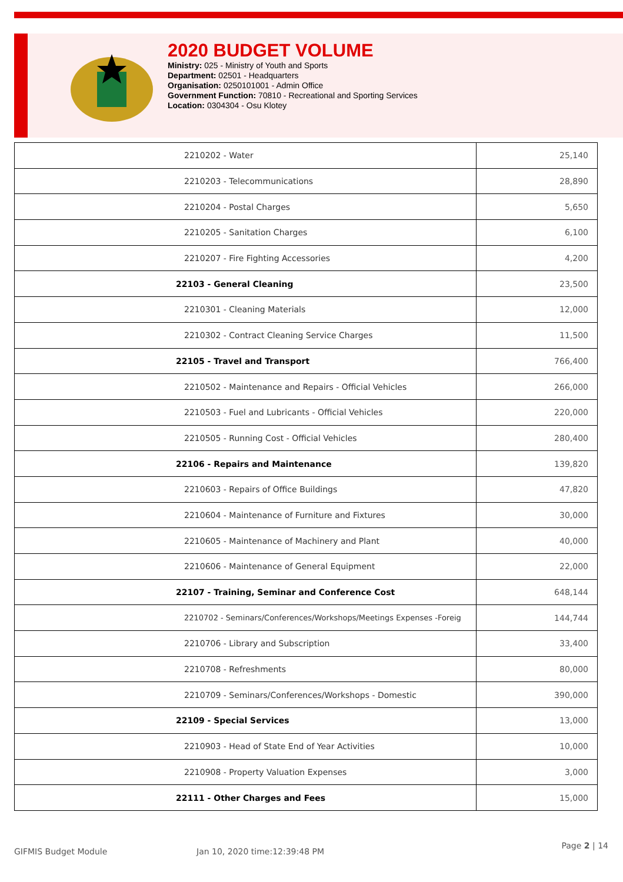2020 BUDGET VOLUME
Ministry: 025 - Ministry of Youth and Sports
Department: 02501 - Headquarters
Organisation: 0250101001 - Admin Office
Government Function: 70810 - Recreational and Sporting Services
Location: 0304304 - Osu Klotey
| 2210202 - Water | 25,140 |
| 2210203 - Telecommunications | 28,890 |
| 2210204 - Postal Charges | 5,650 |
| 2210205 - Sanitation Charges | 6,100 |
| 2210207 - Fire Fighting Accessories | 4,200 |
| 22103 - General Cleaning | 23,500 |
| 2210301 - Cleaning Materials | 12,000 |
| 2210302 - Contract Cleaning Service Charges | 11,500 |
| 22105 - Travel and Transport | 766,400 |
| 2210502 - Maintenance and Repairs - Official Vehicles | 266,000 |
| 2210503 - Fuel and Lubricants - Official Vehicles | 220,000 |
| 2210505 - Running Cost - Official Vehicles | 280,400 |
| 22106 - Repairs and Maintenance | 139,820 |
| 2210603 - Repairs of Office Buildings | 47,820 |
| 2210604 - Maintenance of Furniture and Fixtures | 30,000 |
| 2210605 - Maintenance of Machinery and Plant | 40,000 |
| 2210606 - Maintenance of General Equipment | 22,000 |
| 22107 - Training, Seminar and Conference Cost | 648,144 |
| 2210702 - Seminars/Conferences/Workshops/Meetings Expenses -Foreig | 144,744 |
| 2210706 - Library and Subscription | 33,400 |
| 2210708 - Refreshments | 80,000 |
| 2210709 - Seminars/Conferences/Workshops - Domestic | 390,000 |
| 22109 - Special Services | 13,000 |
| 2210903 - Head of State End of Year Activities | 10,000 |
| 2210908 - Property Valuation Expenses | 3,000 |
| 22111 - Other Charges and Fees | 15,000 |
GIFMIS Budget Module Jan 10, 2020 time:12:39:48 PM Page 2 | 14